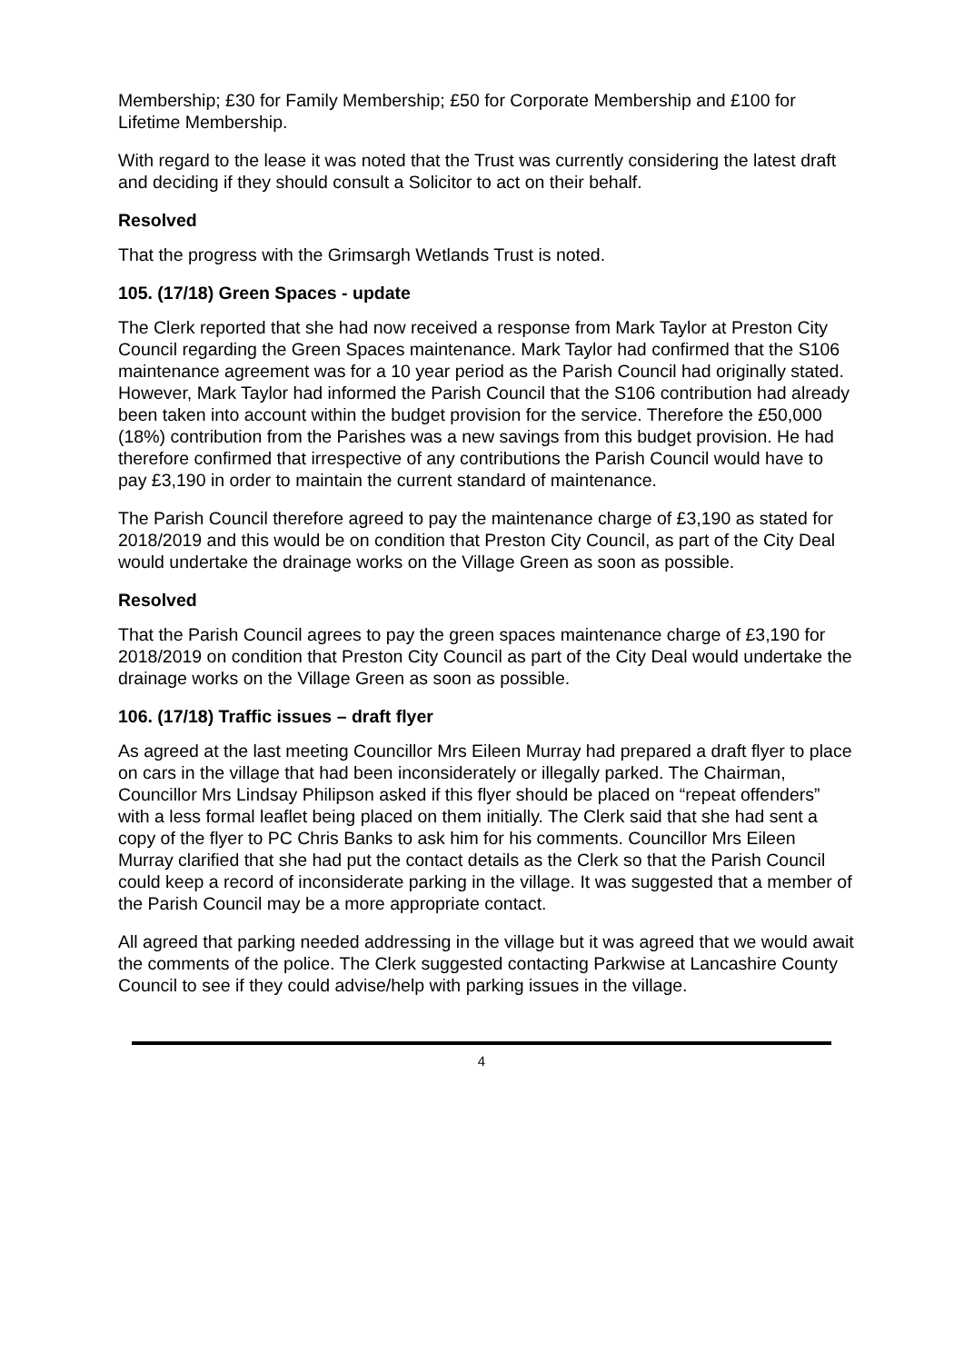Membership; £30 for Family Membership; £50 for Corporate Membership and £100 for Lifetime Membership.
With regard to the lease it was noted that the Trust was currently considering the latest draft and deciding if they should consult a Solicitor to act on their behalf.
Resolved
That the progress with the Grimsargh Wetlands Trust is noted.
105. (17/18) Green Spaces - update
The Clerk reported that she had now received a response from Mark Taylor at Preston City Council regarding the Green Spaces maintenance. Mark Taylor had confirmed that the S106 maintenance agreement was for a 10 year period as the Parish Council had originally stated. However, Mark Taylor had informed the Parish Council that the S106 contribution had already been taken into account within the budget provision for the service. Therefore the £50,000 (18%) contribution from the Parishes was a new savings from this budget provision. He had therefore confirmed that irrespective of any contributions the Parish Council would have to pay £3,190 in order to maintain the current standard of maintenance.
The Parish Council therefore agreed to pay the maintenance charge of £3,190 as stated for 2018/2019 and this would be on condition that Preston City Council, as part of the City Deal would undertake the drainage works on the Village Green as soon as possible.
Resolved
That the Parish Council agrees to pay the green spaces maintenance charge of £3,190 for 2018/2019 on condition that Preston City Council as part of the City Deal would undertake the drainage works on the Village Green as soon as possible.
106. (17/18) Traffic issues – draft flyer
As agreed at the last meeting Councillor Mrs Eileen Murray had prepared a draft flyer to place on cars in the village that had been inconsiderately or illegally parked. The Chairman, Councillor Mrs Lindsay Philipson asked if this flyer should be placed on “repeat offenders” with a less formal leaflet being placed on them initially. The Clerk said that she had sent a copy of the flyer to PC Chris Banks to ask him for his comments. Councillor Mrs Eileen Murray clarified that she had put the contact details as the Clerk so that the Parish Council could keep a record of inconsiderate parking in the village. It was suggested that a member of the Parish Council may be a more appropriate contact.
All agreed that parking needed addressing in the village but it was agreed that we would await the comments of the police. The Clerk suggested contacting Parkwise at Lancashire County Council to see if they could advise/help with parking issues in the village.
4